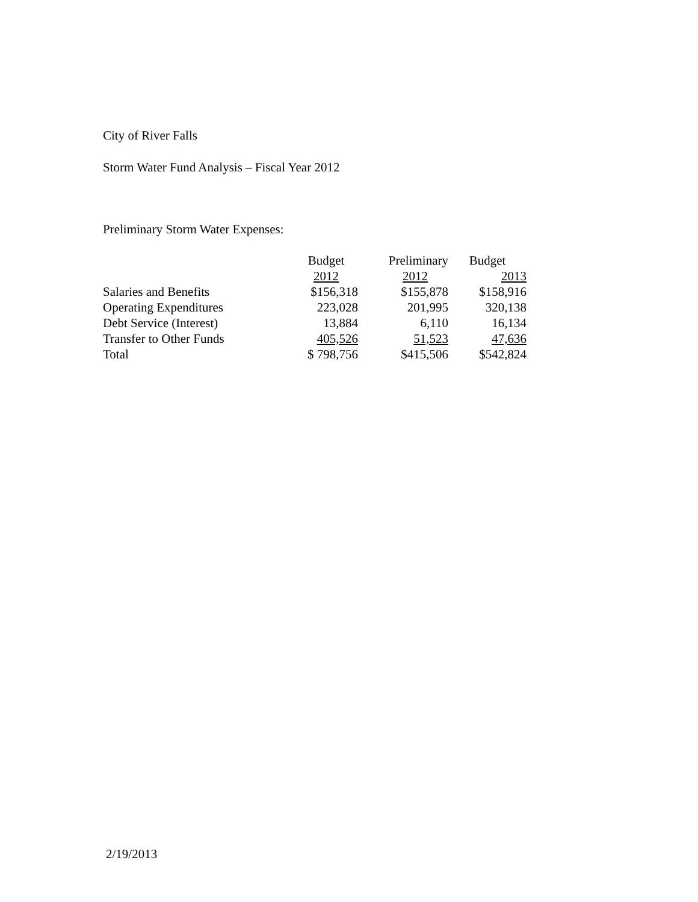City of River Falls
Storm Water Fund Analysis – Fiscal Year 2012
Preliminary Storm Water Expenses:
| | Budget | Preliminary | Budget |
| --- | --- | --- | --- |
| | 2012 | 2012 | 2013 |
| Salaries and Benefits | $156,318 | $155,878 | $158,916 |
| Operating Expenditures | 223,028 | 201,995 | 320,138 |
| Debt Service (Interest) | 13,884 | 6,110 | 16,134 |
| Transfer to Other Funds | 405,526 | 51,523 | 47,636 |
| Total | $ 798,756 | $415,506 | $542,824 |
2/19/2013